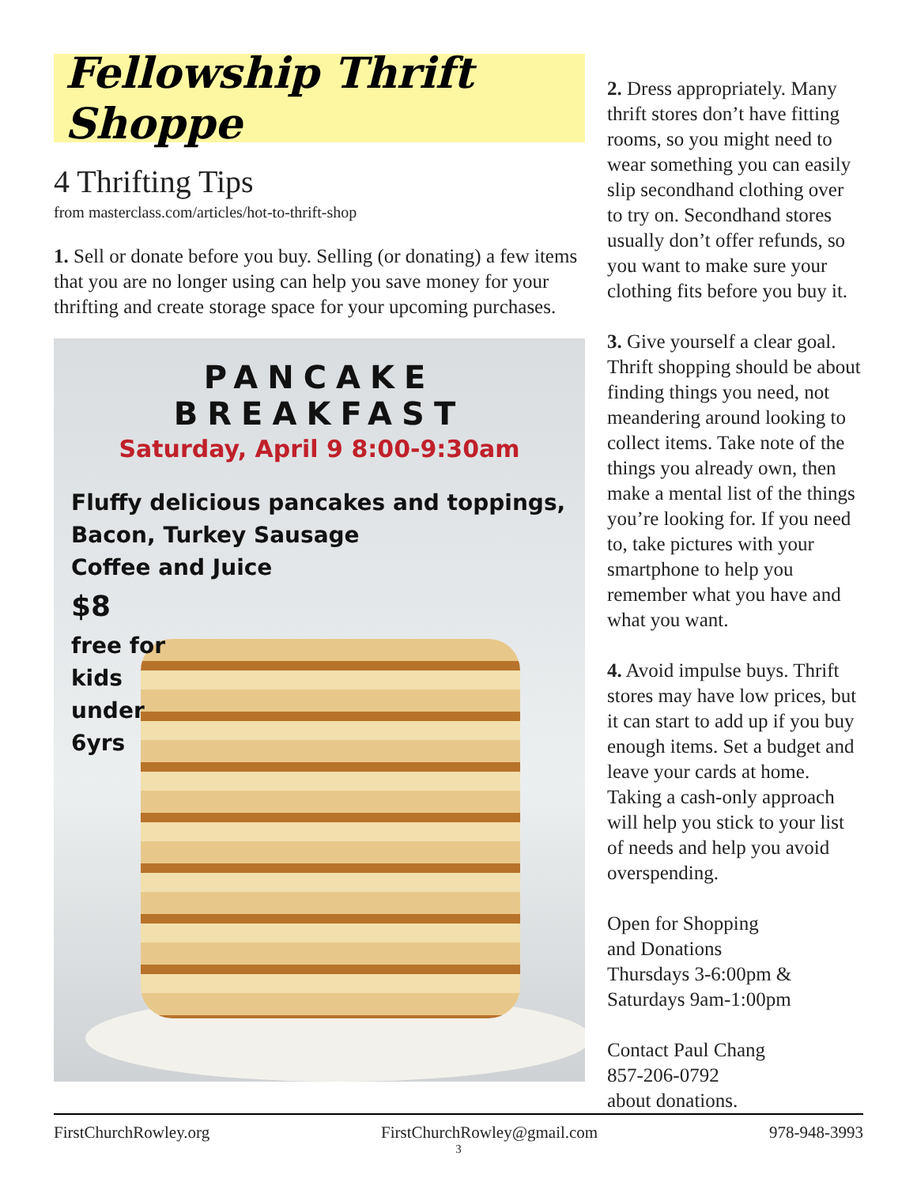Fellowship Thrift Shoppe
4 Thrifting Tips
from masterclass.com/articles/hot-to-thrift-shop
1. Sell or donate before you buy. Selling (or donating) a few items that you are no longer using can help you save money for your thrifting and create storage space for your upcoming purchases.
PANCAKE BREAKFAST
Saturday, April 9 8:00-9:30am
Fluffy delicious pancakes and toppings,
Bacon, Turkey Sausage
Coffee and Juice
$8
free for
kids
under
6yrs
2. Dress appropriately. Many thrift stores don’t have fitting rooms, so you might need to wear something you can easily slip secondhand clothing over to try on. Secondhand stores usually don’t offer refunds, so you want to make sure your clothing fits before you buy it.
3. Give yourself a clear goal. Thrift shopping should be about finding things you need, not meandering around looking to collect items. Take note of the things you already own, then make a mental list of the things you’re looking for. If you need to, take pictures with your smartphone to help you remember what you have and what you want.
4. Avoid impulse buys. Thrift stores may have low prices, but it can start to add up if you buy enough items. Set a budget and leave your cards at home. Taking a cash-only approach will help you stick to your list of needs and help you avoid overspending.
Open for Shopping
and Donations
Thursdays 3-6:00pm &
Saturdays 9am-1:00pm
Contact Paul Chang
857-206-0792
about donations.
FirstChurchRowley.org FirstChurchRowley@gmail.com 978-948-3993
3